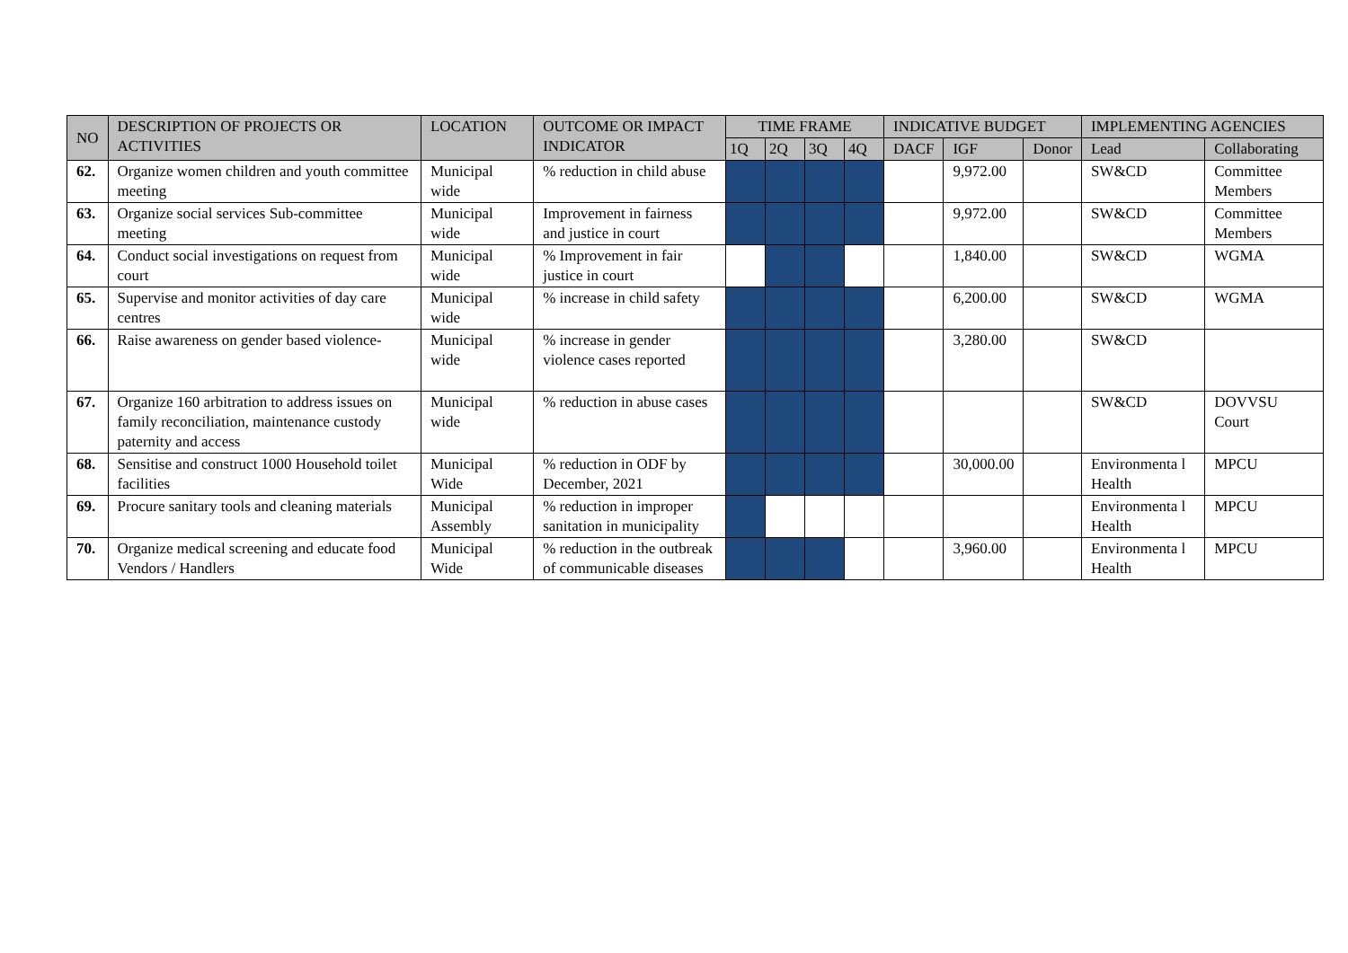| NO | DESCRIPTION OF PROJECTS OR ACTIVITIES | LOCATION | OUTCOME OR IMPACT INDICATOR | TIME FRAME | | | | INDICATIVE BUDGET | | | IMPLEMENTING AGENCIES | |
| --- | --- | --- | --- | --- | --- | --- | --- | --- | --- | --- | --- | --- |
| | | | | 1Q | 2Q | 3Q | 4Q | DACF | IGF | Donor | Lead | Collaborating |
| 62. | Organize women children and youth committee meeting | Municipal wide | % reduction in child abuse | | | | | | 9,972.00 | | SW&CD | Committee Members |
| 63. | Organize social services Sub-committee meeting | Municipal wide | Improvement in fairness and justice in court | | | | | | 9,972.00 | | SW&CD | Committee Members |
| 64. | Conduct social investigations on request from court | Municipal wide | % Improvement in fair justice in court | | | | | | 1,840.00 | | SW&CD | WGMA |
| 65. | Supervise and monitor activities of day care centres | Municipal wide | % increase in child safety | | | | | | 6,200.00 | | SW&CD | WGMA |
| 66. | Raise awareness on gender based violence- | Municipal wide | % increase in gender violence cases reported | | | | | | 3,280.00 | | SW&CD | |
| 67. | Organize 160 arbitration to address issues on family reconciliation, maintenance custody paternity and access | Municipal wide | % reduction in abuse cases | | | | | | | | SW&CD | DOVVSU Court |
| 68. | Sensitise and construct 1000 Household toilet facilities | Municipal Wide | % reduction in ODF by December, 2021 | | | | | | 30,000.00 | | Environmenta l Health | MPCU |
| 69. | Procure sanitary tools and cleaning materials | Municipal Assembly | % reduction in improper sanitation in municipality | | | | | | | | Environmenta l Health | MPCU |
| 70. | Organize medical screening and educate food Vendors / Handlers | Municipal Wide | % reduction in the outbreak of communicable diseases | | | | | | 3,960.00 | | Environmenta l Health | MPCU |